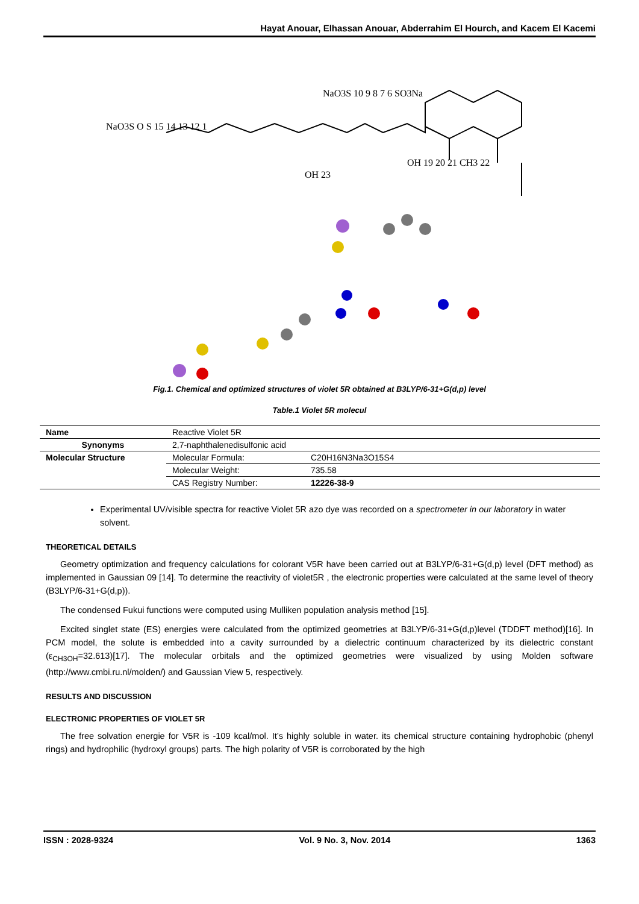Hayat Anouar, Elhassan Anouar, Abderrahim El Hourch, and Kacem El Kacemi
NaO3S 10 9 8 7 6 SO3Na
NaO3S O S 15 14 13 12 1
OH 19 20 21 CH3 22
OH 23
Fig.1. Chemical and optimized structures of violet 5R obtained at B3LYP/6-31+G(d,p) level
Table.1 Violet 5R molecul
| Name | Reactive Violet 5R | |
| Synonyms | 2,7-naphthalenedisulfonic acid | |
| Molecular Structure | Molecular Formula: | C20H16N3Na3O15S4 |
| | Molecular Weight: | 735.58 |
| | CAS Registry Number: | 12226-38-9 |
Experimental UV/visible spectra for reactive Violet 5R azo dye was recorded on a spectrometer in our laboratory in water solvent.
THEORETICAL DETAILS
Geometry optimization and frequency calculations for colorant V5R have been carried out at B3LYP/6-31+G(d,p) level (DFT method) as implemented in Gaussian 09 [14]. To determine the reactivity of violet5R , the electronic properties were calculated at the same level of theory (B3LYP/6-31+G(d,p)).
The condensed Fukui functions were computed using Mulliken population analysis method [15].
Excited singlet state (ES) energies were calculated from the optimized geometries at B3LYP/6-31+G(d,p)level (TDDFT method)[16]. In PCM model, the solute is embedded into a cavity surrounded by a dielectric continuum characterized by its dielectric constant (ε<sub>CH3OH</sub>=32.613)[17]. The molecular orbitals and the optimized geometries were visualized by using Molden software (http://www.cmbi.ru.nl/molden/) and Gaussian View 5, respectively.
RESULTS AND DISCUSSION
ELECTRONIC PROPERTIES OF VIOLET 5R
The free solvation energie for V5R is -109 kcal/mol. It’s highly soluble in water. its chemical structure containing hydrophobic (phenyl rings) and hydrophilic (hydroxyl groups) parts. The high polarity of V5R is corroborated by the high
ISSN : 2028-9324 Vol. 9 No. 3, Nov. 2014 1363